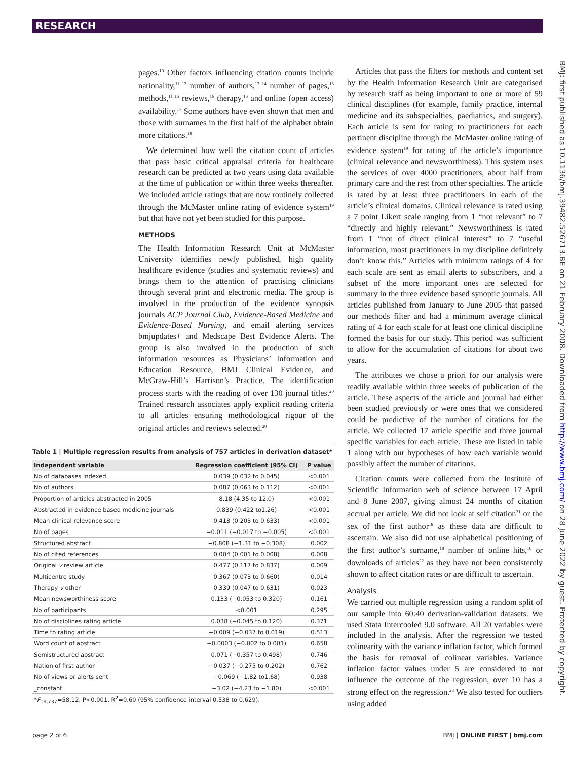RESEARCH
pages.<sup>10</sup> Other factors influencing citation counts include nationality,<sup>11 12</sup> number of authors,<sup>13 14</sup> number of pages,<sup>13</sup> methods,<sup>11 15</sup> reviews,<sup>16</sup> therapy,<sup>16</sup> and online (open access) availability.<sup>17</sup> Some authors have even shown that men and those with surnames in the first half of the alphabet obtain more citations.<sup>18</sup>
We determined how well the citation count of articles that pass basic critical appraisal criteria for healthcare research can be predicted at two years using data available at the time of publication or within three weeks thereafter. We included article ratings that are now routinely collected through the McMaster online rating of evidence system<sup>19</sup> but that have not yet been studied for this purpose.
METHODS
The Health Information Research Unit at McMaster University identifies newly published, high quality healthcare evidence (studies and systematic reviews) and brings them to the attention of practising clinicians through several print and electronic media. The group is involved in the production of the evidence synopsis journals ACP Journal Club, Evidence-Based Medicine and Evidence-Based Nursing, and email alerting services bmjupdates+ and Medscape Best Evidence Alerts. The group is also involved in the production of such information resources as Physicians’ Information and Education Resource, BMJ Clinical Evidence, and McGraw-Hill’s Harrison’s Practice. The identification process starts with the reading of over 130 journal titles.<sup>20</sup> Trained research associates apply explicit reading criteria to all articles ensuring methodological rigour of the original articles and reviews selected.<sup>20</sup>
Table 1 | Multiple regression results from analysis of 757 articles in derivation dataset*
| Independent variable | Regression coefficient (95% CI) | P value |
| --- | --- | --- |
| No of databases indexed | 0.039 (0.032 to 0.045) | <0.001 |
| No of authors | 0.087 (0.063 to 0.112) | <0.001 |
| Proportion of articles abstracted in 2005 | 8.18 (4.35 to 12.0) | <0.001 |
| Abstracted in evidence based medicine journals | 0.839 (0.422 to1.26) | <0.001 |
| Mean clinical relevance score | 0.418 (0.203 to 0.633) | <0.001 |
| No of pages | −0.011 (−0.017 to −0.005) | <0.001 |
| Structured abstract | −0.808 (−1.31 to −0.308) | 0.002 |
| No of cited references | 0.004 (0.001 to 0.008) | 0.008 |
| Original v review article | 0.477 (0.117 to 0.837) | 0.009 |
| Multicentre study | 0.367 (0.073 to 0.660) | 0.014 |
| Therapy v other | 0.339 (0.047 to 0.631) | 0.023 |
| Mean newsworthiness score | 0.133 (−0.053 to 0.320) | 0.161 |
| No of participants | <0.001 | 0.295 |
| No of disciplines rating article | 0.038 (−0.045 to 0.120) | 0.371 |
| Time to rating article | −0.009 (−0.037 to 0.019) | 0.513 |
| Word count of abstract | −0.0003 (−0.002 to 0.001) | 0.658 |
| Semistructured abstract | 0.071 (−0.357 to 0.498) | 0.746 |
| Nation of first author | −0.037 (−0.275 to 0.202) | 0.762 |
| No of views or alerts sent | −0.069 (−1.82 to1.68) | 0.938 |
| _constant | −3.02 (−4.23 to −1.80) | <0.001 |
| * F<sub>19,737</sub>=58.12, P<0.001, R<sup>2</sup>=0.60 (95% confidence interval 0.538 to 0.629). | | |
Articles that pass the filters for methods and content set by the Health Information Research Unit are categorised by research staff as being important to one or more of 59 clinical disciplines (for example, family practice, internal medicine and its subspecialties, paediatrics, and surgery). Each article is sent for rating to practitioners for each pertinent discipline through the McMaster online rating of evidence system<sup>19</sup> for rating of the article’s importance (clinical relevance and newsworthiness). This system uses the services of over 4000 practitioners, about half from primary care and the rest from other specialties. The article is rated by at least three practitioners in each of the article’s clinical domains. Clinical relevance is rated using a 7 point Likert scale ranging from 1 “not relevant” to 7 “directly and highly relevant.” Newsworthiness is rated from 1 “not of direct clinical interest” to 7 “useful information, most practitioners in my discipline definitely don’t know this.” Articles with minimum ratings of 4 for each scale are sent as email alerts to subscribers, and a subset of the more important ones are selected for summary in the three evidence based synoptic journals. All articles published from January to June 2005 that passed our methods filter and had a minimum average clinical rating of 4 for each scale for at least one clinical discipline formed the basis for our study. This period was sufficient to allow for the accumulation of citations for about two years.
The attributes we chose a priori for our analysis were readily available within three weeks of publication of the article. These aspects of the article and journal had either been studied previously or were ones that we considered could be predictive of the number of citations for the article. We collected 17 article specific and three journal specific variables for each article. These are listed in table 1 along with our hypotheses of how each variable would possibly affect the number of citations.
Citation counts were collected from the Institute of Scientific Information web of science between 17 April and 8 June 2007, giving almost 24 months of citation accrual per article. We did not look at self citation<sup>21</sup> or the sex of the first author<sup>18</sup> as these data are difficult to ascertain. We also did not use alphabetical positioning of the first author’s surname,<sup>18</sup> number of online hits,<sup>10</sup> or downloads of articles<sup>22</sup> as they have not been consistently shown to affect citation rates or are difficult to ascertain.
Analysis
We carried out multiple regression using a random split of our sample into 60:40 derivation-validation datasets. We used Stata Intercooled 9.0 software. All 20 variables were included in the analysis. After the regression we tested colinearity with the variance inflation factor, which formed the basis for removal of colinear variables. Variance inflation factor values under 5 are considered to not influence the outcome of the regression, over 10 has a strong effect on the regression.<sup>23</sup> We also tested for outliers using added
BMJ: first published as 10.1136/bmj.39482.526713.BE on 21 February 2008. Downloaded from http://www.bmj.com/ on 28 June 2022 by guest. Protected by copyright.
page 2 of 6 BMJ | ONLINE FIRST | bmj.com